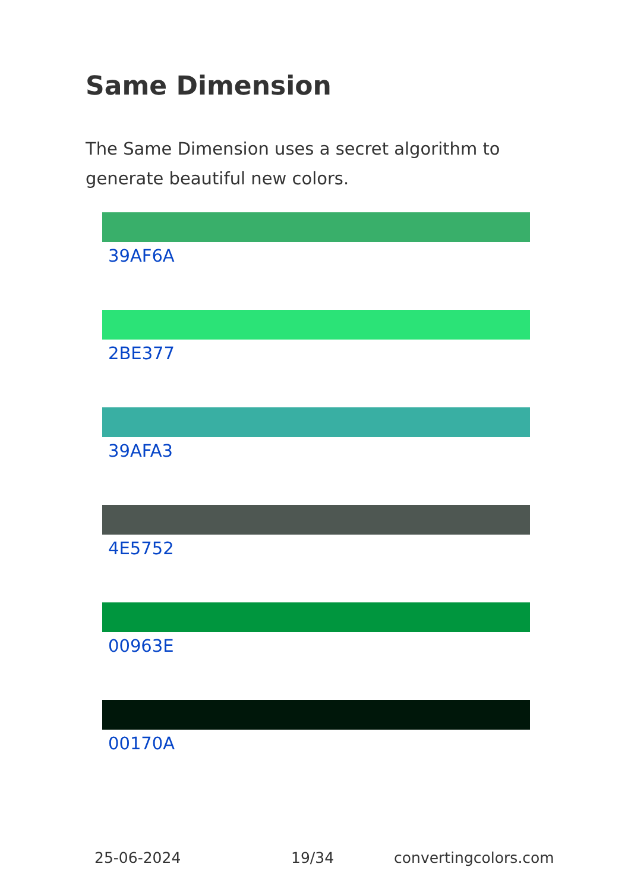Same Dimension
The Same Dimension uses a secret algorithm to generate beautiful new colors.
39AF6A
2BE377
39AFA3
4E5752
00963E
00170A
25-06-2024 19/34 convertingcolors.com